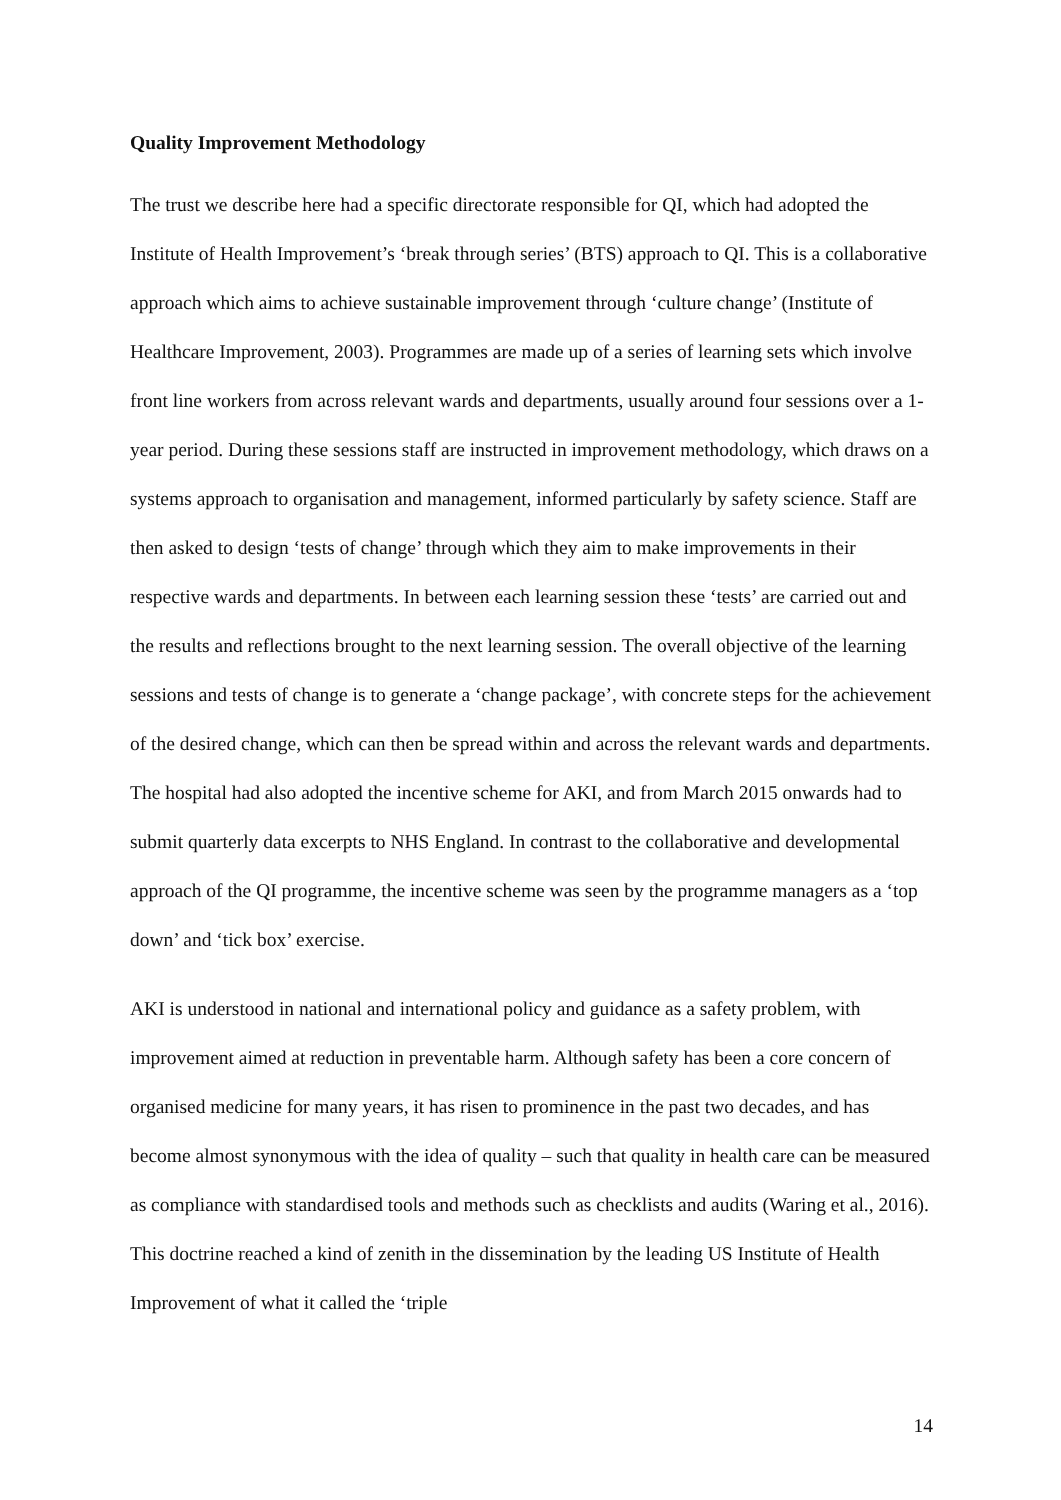Quality Improvement Methodology
The trust we describe here had a specific directorate responsible for QI, which had adopted the Institute of Health Improvement’s ‘break through series’ (BTS) approach to QI. This is a collaborative approach which aims to achieve sustainable improvement through ‘culture change’ (Institute of Healthcare Improvement, 2003). Programmes are made up of a series of learning sets which involve front line workers from across relevant wards and departments, usually around four sessions over a 1-year period. During these sessions staff are instructed in improvement methodology, which draws on a systems approach to organisation and management, informed particularly by safety science. Staff are then asked to design ‘tests of change’ through which they aim to make improvements in their respective wards and departments. In between each learning session these ‘tests’ are carried out and the results and reflections brought to the next learning session. The overall objective of the learning sessions and tests of change is to generate a ‘change package’, with concrete steps for the achievement of the desired change, which can then be spread within and across the relevant wards and departments. The hospital had also adopted the incentive scheme for AKI, and from March 2015 onwards had to submit quarterly data excerpts to NHS England. In contrast to the collaborative and developmental approach of the QI programme, the incentive scheme was seen by the programme managers as a ‘top down’ and ‘tick box’ exercise.
AKI is understood in national and international policy and guidance as a safety problem, with improvement aimed at reduction in preventable harm. Although safety has been a core concern of organised medicine for many years, it has risen to prominence in the past two decades, and has become almost synonymous with the idea of quality – such that quality in health care can be measured as compliance with standardised tools and methods such as checklists and audits (Waring et al., 2016). This doctrine reached a kind of zenith in the dissemination by the leading US Institute of Health Improvement of what it called the ‘triple
14